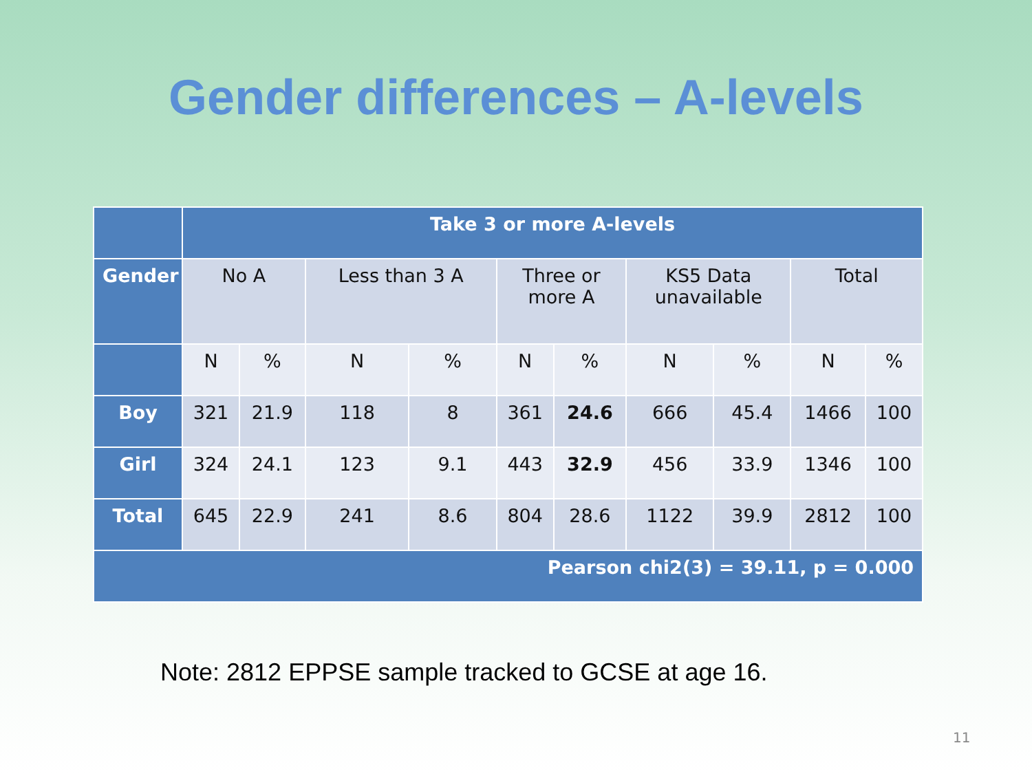Gender differences – A-levels
| | Take 3 or more A-levels | | | | | | | | | |
| --- | --- | --- | --- | --- | --- | --- | --- | --- | --- | --- |
| Gender | No A | | Less than 3 A | | Three or more A | | KS5 Data unavailable | | Total | |
| | N | % | N | % | N | % | N | % | N | % |
| Boy | 321 | 21.9 | 118 | 8 | 361 | 24.6 | 666 | 45.4 | 1466 | 100 |
| Girl | 324 | 24.1 | 123 | 9.1 | 443 | 32.9 | 456 | 33.9 | 1346 | 100 |
| Total | 645 | 22.9 | 241 | 8.6 | 804 | 28.6 | 1122 | 39.9 | 2812 | 100 |
| Pearson chi2(3) = 39.11, p = 0.000 | | | | | | | | | | |
Note: 2812 EPPSE sample tracked to GCSE at age 16.
11